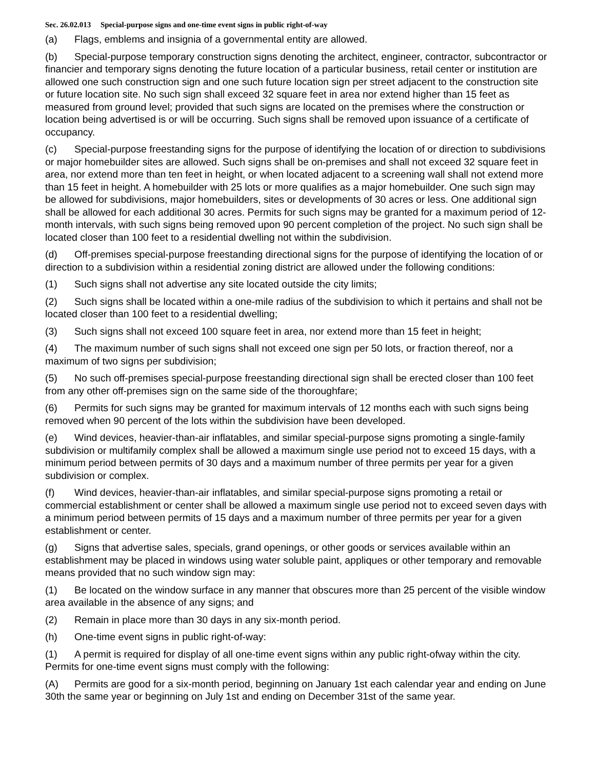Sec. 26.02.013 Special-purpose signs and one-time event signs in public right-of-way
(a) Flags, emblems and insignia of a governmental entity are allowed.
(b) Special-purpose temporary construction signs denoting the architect, engineer, contractor, subcontractor or financier and temporary signs denoting the future location of a particular business, retail center or institution are allowed one such construction sign and one such future location sign per street adjacent to the construction site or future location site. No such sign shall exceed 32 square feet in area nor extend higher than 15 feet as measured from ground level; provided that such signs are located on the premises where the construction or location being advertised is or will be occurring. Such signs shall be removed upon issuance of a certificate of occupancy.
(c) Special-purpose freestanding signs for the purpose of identifying the location of or direction to subdivisions or major homebuilder sites are allowed. Such signs shall be on-premises and shall not exceed 32 square feet in area, nor extend more than ten feet in height, or when located adjacent to a screening wall shall not extend more than 15 feet in height. A homebuilder with 25 lots or more qualifies as a major homebuilder. One such sign may be allowed for subdivisions, major homebuilders, sites or developments of 30 acres or less. One additional sign shall be allowed for each additional 30 acres. Permits for such signs may be granted for a maximum period of 12-month intervals, with such signs being removed upon 90 percent completion of the project. No such sign shall be located closer than 100 feet to a residential dwelling not within the subdivision.
(d) Off-premises special-purpose freestanding directional signs for the purpose of identifying the location of or direction to a subdivision within a residential zoning district are allowed under the following conditions:
(1) Such signs shall not advertise any site located outside the city limits;
(2) Such signs shall be located within a one-mile radius of the subdivision to which it pertains and shall not be located closer than 100 feet to a residential dwelling;
(3) Such signs shall not exceed 100 square feet in area, nor extend more than 15 feet in height;
(4) The maximum number of such signs shall not exceed one sign per 50 lots, or fraction thereof, nor a maximum of two signs per subdivision;
(5) No such off-premises special-purpose freestanding directional sign shall be erected closer than 100 feet from any other off-premises sign on the same side of the thoroughfare;
(6) Permits for such signs may be granted for maximum intervals of 12 months each with such signs being removed when 90 percent of the lots within the subdivision have been developed.
(e) Wind devices, heavier-than-air inflatables, and similar special-purpose signs promoting a single-family subdivision or multifamily complex shall be allowed a maximum single use period not to exceed 15 days, with a minimum period between permits of 30 days and a maximum number of three permits per year for a given subdivision or complex.
(f) Wind devices, heavier-than-air inflatables, and similar special-purpose signs promoting a retail or commercial establishment or center shall be allowed a maximum single use period not to exceed seven days with a minimum period between permits of 15 days and a maximum number of three permits per year for a given establishment or center.
(g) Signs that advertise sales, specials, grand openings, or other goods or services available within an establishment may be placed in windows using water soluble paint, appliques or other temporary and removable means provided that no such window sign may:
(1) Be located on the window surface in any manner that obscures more than 25 percent of the visible window area available in the absence of any signs; and
(2) Remain in place more than 30 days in any six-month period.
(h) One-time event signs in public right-of-way:
(1) A permit is required for display of all one-time event signs within any public right-ofway within the city. Permits for one-time event signs must comply with the following:
(A) Permits are good for a six-month period, beginning on January 1st each calendar year and ending on June 30th the same year or beginning on July 1st and ending on December 31st of the same year.